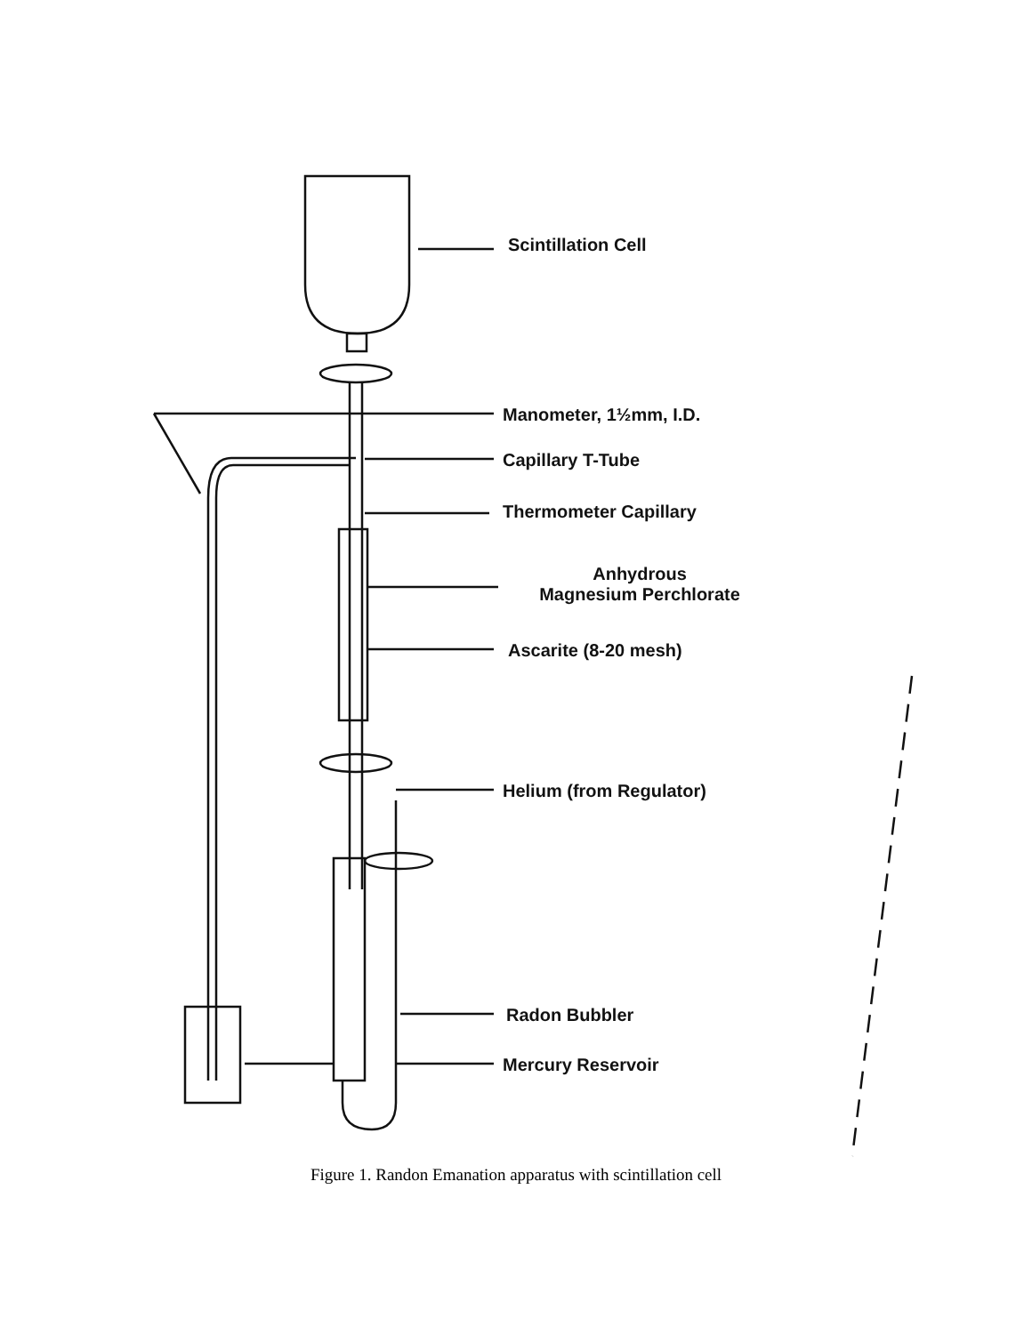Scintillation Cell
Manometer, 1½mm, I.D.
Capillary T-Tube
Thermometer Capillary
Anhydrous
Magnesium Perchlorate
Ascarite (8-20 mesh)
Helium (from Regulator)
Radon Bubbler
Mercury Reservoir
Figure 1. Randon Emanation apparatus with scintillation cell